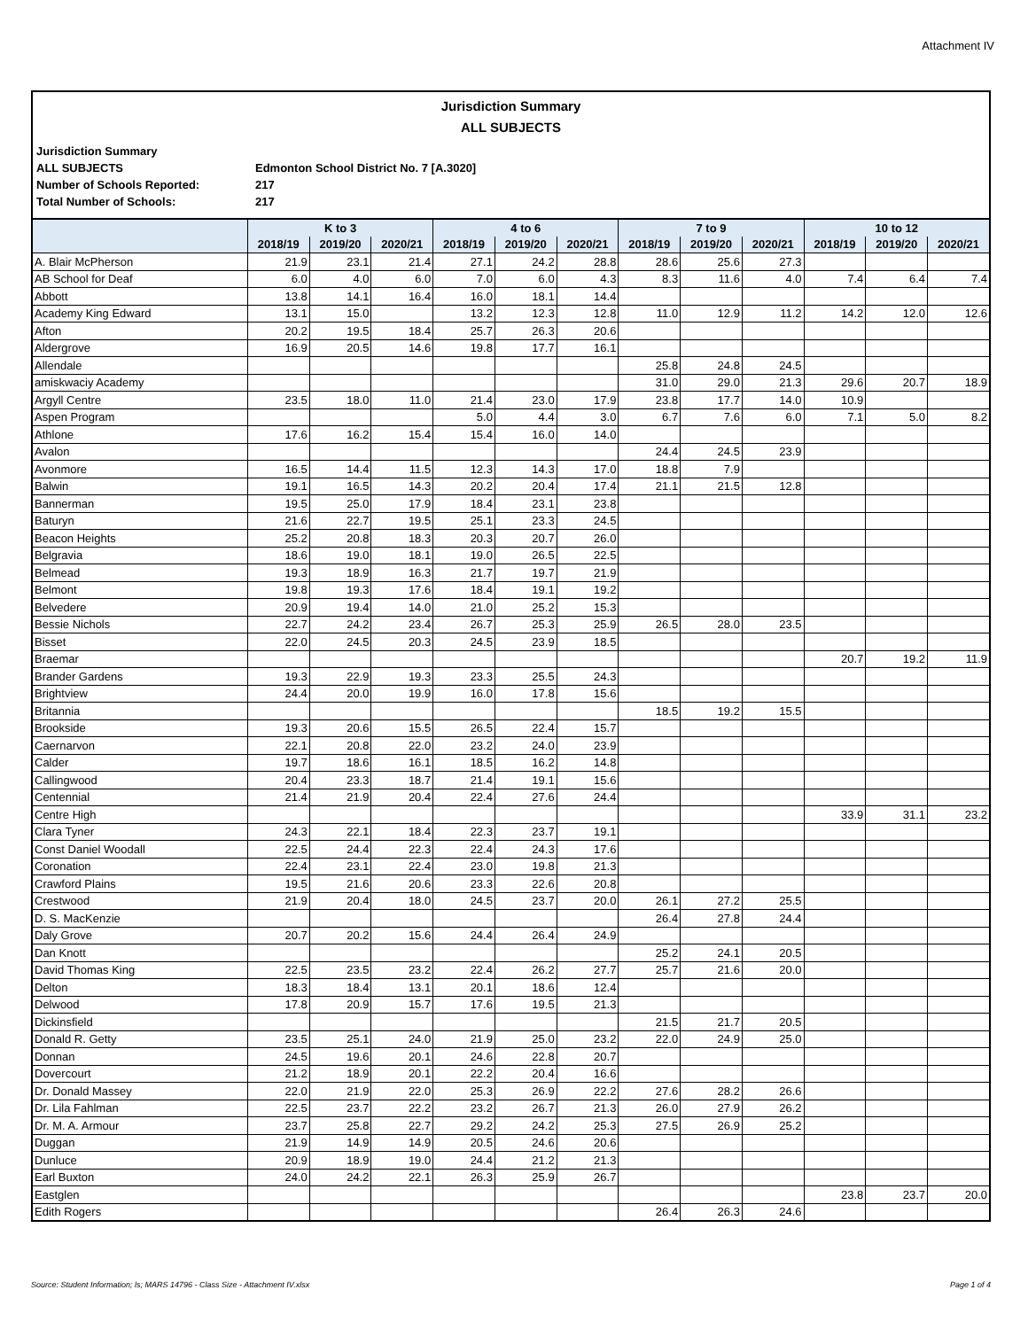Attachment IV
Jurisdiction Summary
ALL SUBJECTS
| Jurisdiction Summary | |
| ALL SUBJECTS | Edmonton School District No. 7 [A.3020] |
| Number of Schools Reported: | 217 |
| Total Number of Schools: | 217 |
| | K to 3 | | | 4 to 6 | | | 7 to 9 | | | 10 to 12 | | |
| --- | --- | --- | --- | --- | --- | --- | --- | --- | --- | --- | --- | --- |
| | 2018/19 | 2019/20 | 2020/21 | 2018/19 | 2019/20 | 2020/21 | 2018/19 | 2019/20 | 2020/21 | 2018/19 | 2019/20 | 2020/21 |
| A. Blair McPherson | 21.9 | 23.1 | 21.4 | 27.1 | 24.2 | 28.8 | 28.6 | 25.6 | 27.3 | | | |
| AB School for Deaf | 6.0 | 4.0 | 6.0 | 7.0 | 6.0 | 4.3 | 8.3 | 11.6 | 4.0 | 7.4 | 6.4 | 7.4 |
| Abbott | 13.8 | 14.1 | 16.4 | 16.0 | 18.1 | 14.4 | | | | | | |
| Academy King Edward | 13.1 | 15.0 | | 13.2 | 12.3 | 12.8 | 11.0 | 12.9 | 11.2 | 14.2 | 12.0 | 12.6 |
| Afton | 20.2 | 19.5 | 18.4 | 25.7 | 26.3 | 20.6 | | | | | | |
| Aldergrove | 16.9 | 20.5 | 14.6 | 19.8 | 17.7 | 16.1 | | | | | | |
| Allendale | | | | | | | 25.8 | 24.8 | 24.5 | | | |
| amiskwaciy Academy | | | | | | | 31.0 | 29.0 | 21.3 | 29.6 | 20.7 | 18.9 |
| Argyll Centre | 23.5 | 18.0 | 11.0 | 21.4 | 23.0 | 17.9 | 23.8 | 17.7 | 14.0 | 10.9 | | |
| Aspen Program | | | | 5.0 | 4.4 | 3.0 | 6.7 | 7.6 | 6.0 | 7.1 | 5.0 | 8.2 |
| Athlone | 17.6 | 16.2 | 15.4 | 15.4 | 16.0 | 14.0 | | | | | | |
| Avalon | | | | | | | 24.4 | 24.5 | 23.9 | | | |
| Avonmore | 16.5 | 14.4 | 11.5 | 12.3 | 14.3 | 17.0 | 18.8 | 7.9 | | | | |
| Balwin | 19.1 | 16.5 | 14.3 | 20.2 | 20.4 | 17.4 | 21.1 | 21.5 | 12.8 | | | |
| Bannerman | 19.5 | 25.0 | 17.9 | 18.4 | 23.1 | 23.8 | | | | | | |
| Baturyn | 21.6 | 22.7 | 19.5 | 25.1 | 23.3 | 24.5 | | | | | | |
| Beacon Heights | 25.2 | 20.8 | 18.3 | 20.3 | 20.7 | 26.0 | | | | | | |
| Belgravia | 18.6 | 19.0 | 18.1 | 19.0 | 26.5 | 22.5 | | | | | | |
| Belmead | 19.3 | 18.9 | 16.3 | 21.7 | 19.7 | 21.9 | | | | | | |
| Belmont | 19.8 | 19.3 | 17.6 | 18.4 | 19.1 | 19.2 | | | | | | |
| Belvedere | 20.9 | 19.4 | 14.0 | 21.0 | 25.2 | 15.3 | | | | | | |
| Bessie Nichols | 22.7 | 24.2 | 23.4 | 26.7 | 25.3 | 25.9 | 26.5 | 28.0 | 23.5 | | | |
| Bisset | 22.0 | 24.5 | 20.3 | 24.5 | 23.9 | 18.5 | | | | | | |
| Braemar | | | | | | | | | | 20.7 | 19.2 | 11.9 |
| Brander Gardens | 19.3 | 22.9 | 19.3 | 23.3 | 25.5 | 24.3 | | | | | | |
| Brightview | 24.4 | 20.0 | 19.9 | 16.0 | 17.8 | 15.6 | | | | | | |
| Britannia | | | | | | | 18.5 | 19.2 | 15.5 | | | |
| Brookside | 19.3 | 20.6 | 15.5 | 26.5 | 22.4 | 15.7 | | | | | | |
| Caernarvon | 22.1 | 20.8 | 22.0 | 23.2 | 24.0 | 23.9 | | | | | | |
| Calder | 19.7 | 18.6 | 16.1 | 18.5 | 16.2 | 14.8 | | | | | | |
| Callingwood | 20.4 | 23.3 | 18.7 | 21.4 | 19.1 | 15.6 | | | | | | |
| Centennial | 21.4 | 21.9 | 20.4 | 22.4 | 27.6 | 24.4 | | | | | | |
| Centre High | | | | | | | | | | 33.9 | 31.1 | 23.2 |
| Clara Tyner | 24.3 | 22.1 | 18.4 | 22.3 | 23.7 | 19.1 | | | | | | |
| Const Daniel Woodall | 22.5 | 24.4 | 22.3 | 22.4 | 24.3 | 17.6 | | | | | | |
| Coronation | 22.4 | 23.1 | 22.4 | 23.0 | 19.8 | 21.3 | | | | | | |
| Crawford Plains | 19.5 | 21.6 | 20.6 | 23.3 | 22.6 | 20.8 | | | | | | |
| Crestwood | 21.9 | 20.4 | 18.0 | 24.5 | 23.7 | 20.0 | 26.1 | 27.2 | 25.5 | | | |
| D. S. MacKenzie | | | | | | | 26.4 | 27.8 | 24.4 | | | |
| Daly Grove | 20.7 | 20.2 | 15.6 | 24.4 | 26.4 | 24.9 | | | | | | |
| Dan Knott | | | | | | | 25.2 | 24.1 | 20.5 | | | |
| David Thomas King | 22.5 | 23.5 | 23.2 | 22.4 | 26.2 | 27.7 | 25.7 | 21.6 | 20.0 | | | |
| Delton | 18.3 | 18.4 | 13.1 | 20.1 | 18.6 | 12.4 | | | | | | |
| Delwood | 17.8 | 20.9 | 15.7 | 17.6 | 19.5 | 21.3 | | | | | | |
| Dickinsfield | | | | | | | 21.5 | 21.7 | 20.5 | | | |
| Donald R. Getty | 23.5 | 25.1 | 24.0 | 21.9 | 25.0 | 23.2 | 22.0 | 24.9 | 25.0 | | | |
| Donnan | 24.5 | 19.6 | 20.1 | 24.6 | 22.8 | 20.7 | | | | | | |
| Dovercourt | 21.2 | 18.9 | 20.1 | 22.2 | 20.4 | 16.6 | | | | | | |
| Dr. Donald Massey | 22.0 | 21.9 | 22.0 | 25.3 | 26.9 | 22.2 | 27.6 | 28.2 | 26.6 | | | |
| Dr. Lila Fahlman | 22.5 | 23.7 | 22.2 | 23.2 | 26.7 | 21.3 | 26.0 | 27.9 | 26.2 | | | |
| Dr. M. A. Armour | 23.7 | 25.8 | 22.7 | 29.2 | 24.2 | 25.3 | 27.5 | 26.9 | 25.2 | | | |
| Duggan | 21.9 | 14.9 | 14.9 | 20.5 | 24.6 | 20.6 | | | | | | |
| Dunluce | 20.9 | 18.9 | 19.0 | 24.4 | 21.2 | 21.3 | | | | | | |
| Earl Buxton | 24.0 | 24.2 | 22.1 | 26.3 | 25.9 | 26.7 | | | | | | |
| Eastglen | | | | | | | | | | 23.8 | 23.7 | 20.0 |
| Edith Rogers | | | | | | | 26.4 | 26.3 | 24.6 | | | |
Source: Student Information; ls; MARS 14796 - Class Size - Attachment IV.xlsx Page 1 of 4